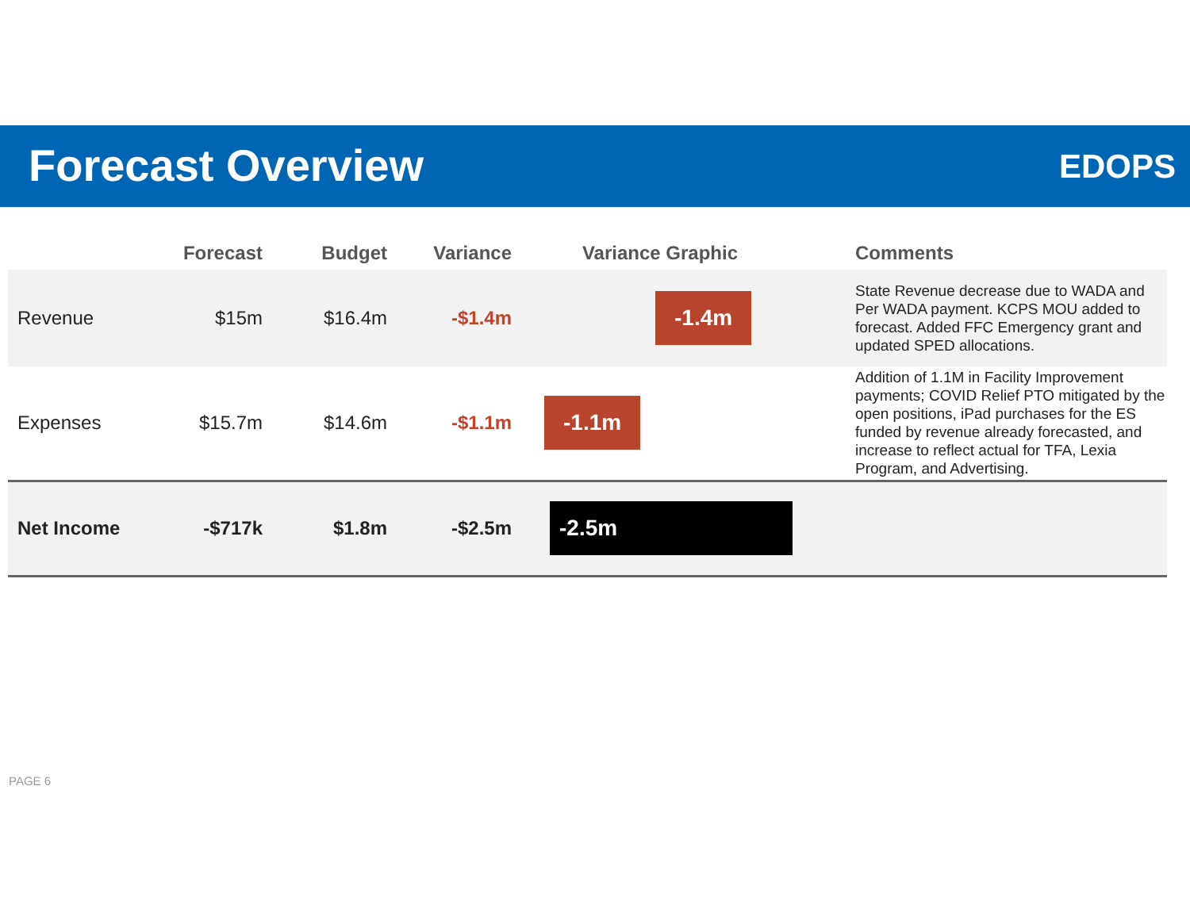Forecast Overview EDOPS
| | Forecast | Budget | Variance | Variance Graphic | Comments |
| --- | --- | --- | --- | --- | --- |
| Revenue | $15m | $16.4m | -$1.4m | -1.4m | State Revenue decrease due to WADA and Per WADA payment. KCPS MOU added to forecast. Added FFC Emergency grant and updated SPED allocations. |
| Expenses | $15.7m | $14.6m | -$1.1m | -1.1m | Addition of 1.1M in Facility Improvement payments; COVID Relief PTO mitigated by the open positions, iPad purchases for the ES funded by revenue already forecasted, and increase to reflect actual for TFA, Lexia Program, and Advertising. |
| Net Income | -$717k | $1.8m | -$2.5m | -2.5m | |
PAGE 6